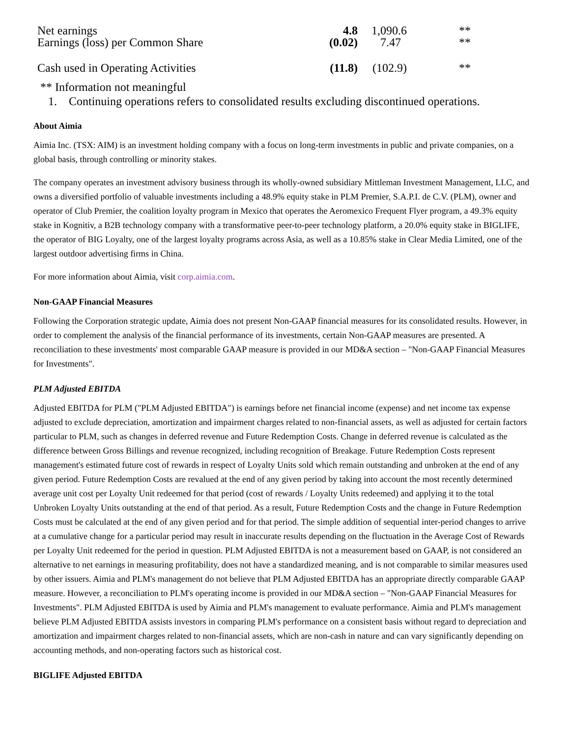| Net earnings | 4.8 | 1,090.6 | ** |
| Earnings (loss) per Common Share | (0.02) | 7.47 | ** |
| Cash used in Operating Activities | (11.8) | (102.9) | ** |
** Information not meaningful
1. Continuing operations refers to consolidated results excluding discontinued operations.
About Aimia
Aimia Inc. (TSX: AIM) is an investment holding company with a focus on long-term investments in public and private companies, on a global basis, through controlling or minority stakes.
The company operates an investment advisory business through its wholly-owned subsidiary Mittleman Investment Management, LLC, and owns a diversified portfolio of valuable investments including a 48.9% equity stake in PLM Premier, S.A.P.I. de C.V. (PLM), owner and operator of Club Premier, the coalition loyalty program in Mexico that operates the Aeromexico Frequent Flyer program, a 49.3% equity stake in Kognitiv, a B2B technology company with a transformative peer-to-peer technology platform, a 20.0% equity stake in BIGLIFE, the operator of BIG Loyalty, one of the largest loyalty programs across Asia, as well as a 10.85% stake in Clear Media Limited, one of the largest outdoor advertising firms in China.
For more information about Aimia, visit corp.aimia.com.
Non-GAAP Financial Measures
Following the Corporation strategic update, Aimia does not present Non-GAAP financial measures for its consolidated results. However, in order to complement the analysis of the financial performance of its investments, certain Non-GAAP measures are presented. A reconciliation to these investments' most comparable GAAP measure is provided in our MD&A section – "Non-GAAP Financial Measures for Investments".
PLM Adjusted EBITDA
Adjusted EBITDA for PLM ("PLM Adjusted EBITDA") is earnings before net financial income (expense) and net income tax expense adjusted to exclude depreciation, amortization and impairment charges related to non-financial assets, as well as adjusted for certain factors particular to PLM, such as changes in deferred revenue and Future Redemption Costs. Change in deferred revenue is calculated as the difference between Gross Billings and revenue recognized, including recognition of Breakage. Future Redemption Costs represent management's estimated future cost of rewards in respect of Loyalty Units sold which remain outstanding and unbroken at the end of any given period. Future Redemption Costs are revalued at the end of any given period by taking into account the most recently determined average unit cost per Loyalty Unit redeemed for that period (cost of rewards / Loyalty Units redeemed) and applying it to the total Unbroken Loyalty Units outstanding at the end of that period. As a result, Future Redemption Costs and the change in Future Redemption Costs must be calculated at the end of any given period and for that period. The simple addition of sequential inter-period changes to arrive at a cumulative change for a particular period may result in inaccurate results depending on the fluctuation in the Average Cost of Rewards per Loyalty Unit redeemed for the period in question. PLM Adjusted EBITDA is not a measurement based on GAAP, is not considered an alternative to net earnings in measuring profitability, does not have a standardized meaning, and is not comparable to similar measures used by other issuers. Aimia and PLM's management do not believe that PLM Adjusted EBITDA has an appropriate directly comparable GAAP measure. However, a reconciliation to PLM's operating income is provided in our MD&A section – "Non-GAAP Financial Measures for Investments". PLM Adjusted EBITDA is used by Aimia and PLM's management to evaluate performance. Aimia and PLM's management believe PLM Adjusted EBITDA assists investors in comparing PLM's performance on a consistent basis without regard to depreciation and amortization and impairment charges related to non-financial assets, which are non-cash in nature and can vary significantly depending on accounting methods, and non-operating factors such as historical cost.
BIGLIFE Adjusted EBITDA